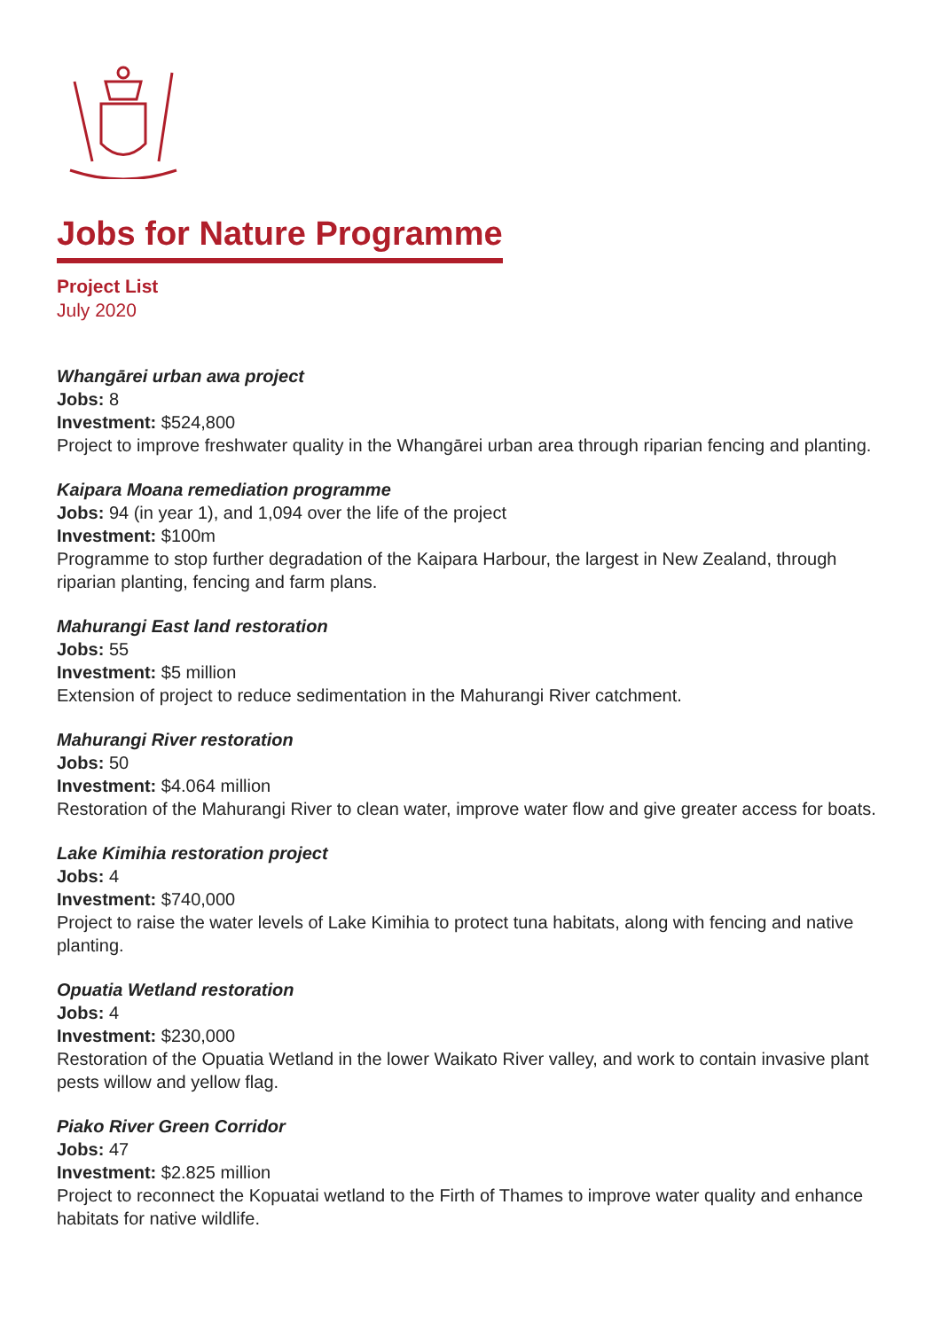Jobs for Nature Programme
Project List
July 2020
Whangārei urban awa project
Jobs: 8
Investment: $524,800
Project to improve freshwater quality in the Whangārei urban area through riparian fencing and planting.
Kaipara Moana remediation programme
Jobs: 94 (in year 1), and 1,094 over the life of the project
Investment: $100m
Programme to stop further degradation of the Kaipara Harbour, the largest in New Zealand, through riparian planting, fencing and farm plans.
Mahurangi East land restoration
Jobs: 55
Investment: $5 million
Extension of project to reduce sedimentation in the Mahurangi River catchment.
Mahurangi River restoration
Jobs: 50
Investment: $4.064 million
Restoration of the Mahurangi River to clean water, improve water flow and give greater access for boats.
Lake Kimihia restoration project
Jobs: 4
Investment: $740,000
Project to raise the water levels of Lake Kimihia to protect tuna habitats, along with fencing and native planting.
Opuatia Wetland restoration
Jobs: 4
Investment: $230,000
Restoration of the Opuatia Wetland in the lower Waikato River valley, and work to contain invasive plant pests willow and yellow flag.
Piako River Green Corridor
Jobs: 47
Investment: $2.825 million
Project to reconnect the Kopuatai wetland to the Firth of Thames to improve water quality and enhance habitats for native wildlife.